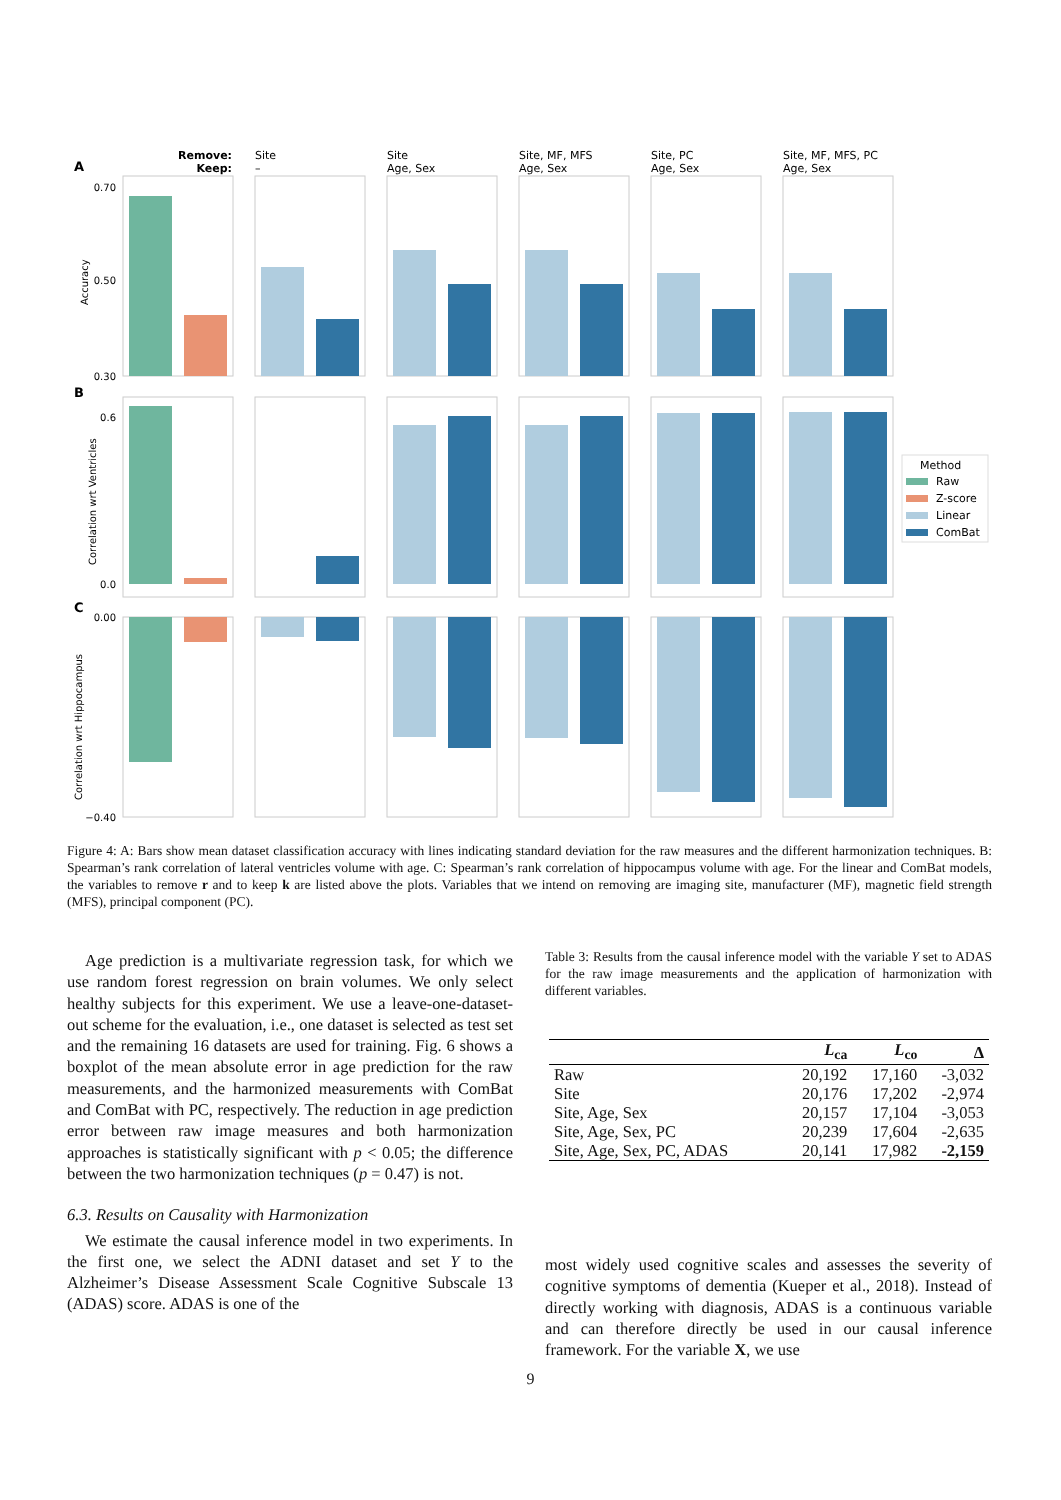Remove:
Keep:
Site
–
Site
Age, Sex
Site, MF, MFS
Age, Sex
Site, PC
Age, Sex
Site, MF, MFS, PC
Age, Sex
A
B
C
0.70
0.50
0.30
0.6
0.0
0.00
−0.40
Accuracy
Correlation wrt Ventricles
Correlation wrt Hippocampus
Method
Raw
Z-score
Linear
ComBat
Figure 4: A: Bars show mean dataset classification accuracy with lines indicating standard deviation for the raw measures and the different harmonization techniques. B: Spearman’s rank correlation of lateral ventricles volume with age. C: Spearman’s rank correlation of hippocampus volume with age. For the linear and ComBat models, the variables to remove r and to keep k are listed above the plots. Variables that we intend on removing are imaging site, manufacturer (MF), magnetic field strength (MFS), principal component (PC).
Age prediction is a multivariate regression task, for which we use random forest regression on brain volumes. We only select healthy subjects for this experiment. We use a leave-one-dataset-out scheme for the evaluation, i.e., one dataset is selected as test set and the remaining 16 datasets are used for training. Fig. 6 shows a boxplot of the mean absolute error in age prediction for the raw measurements, and the harmonized measurements with ComBat and ComBat with PC, respectively. The reduction in age prediction error between raw image measures and both harmonization approaches is statistically significant with p < 0.05; the difference between the two harmonization techniques (p = 0.47) is not.
6.3. Results on Causality with Harmonization
We estimate the causal inference model in two experiments. In the first one, we select the ADNI dataset and set Y to the Alzheimer’s Disease Assessment Scale Cognitive Subscale 13 (ADAS) score. ADAS is one of the
Table 3: Results from the causal inference model with the variable Y set to ADAS for the raw image measurements and the application of harmonization with different variables.
| | L<sub>ca</sub> | L<sub>co</sub> | Δ |
| --- | --- | --- | --- |
| Raw | 20,192 | 17,160 | -3,032 |
| Site | 20,176 | 17,202 | -2,974 |
| Site, Age, Sex | 20,157 | 17,104 | -3,053 |
| Site, Age, Sex, PC | 20,239 | 17,604 | -2,635 |
| Site, Age, Sex, PC, ADAS | 20,141 | 17,982 | -2,159 |
most widely used cognitive scales and assesses the severity of cognitive symptoms of dementia (Kueper et al., 2018). Instead of directly working with diagnosis, ADAS is a continuous variable and can therefore directly be used in our causal inference framework. For the variable X, we use
9